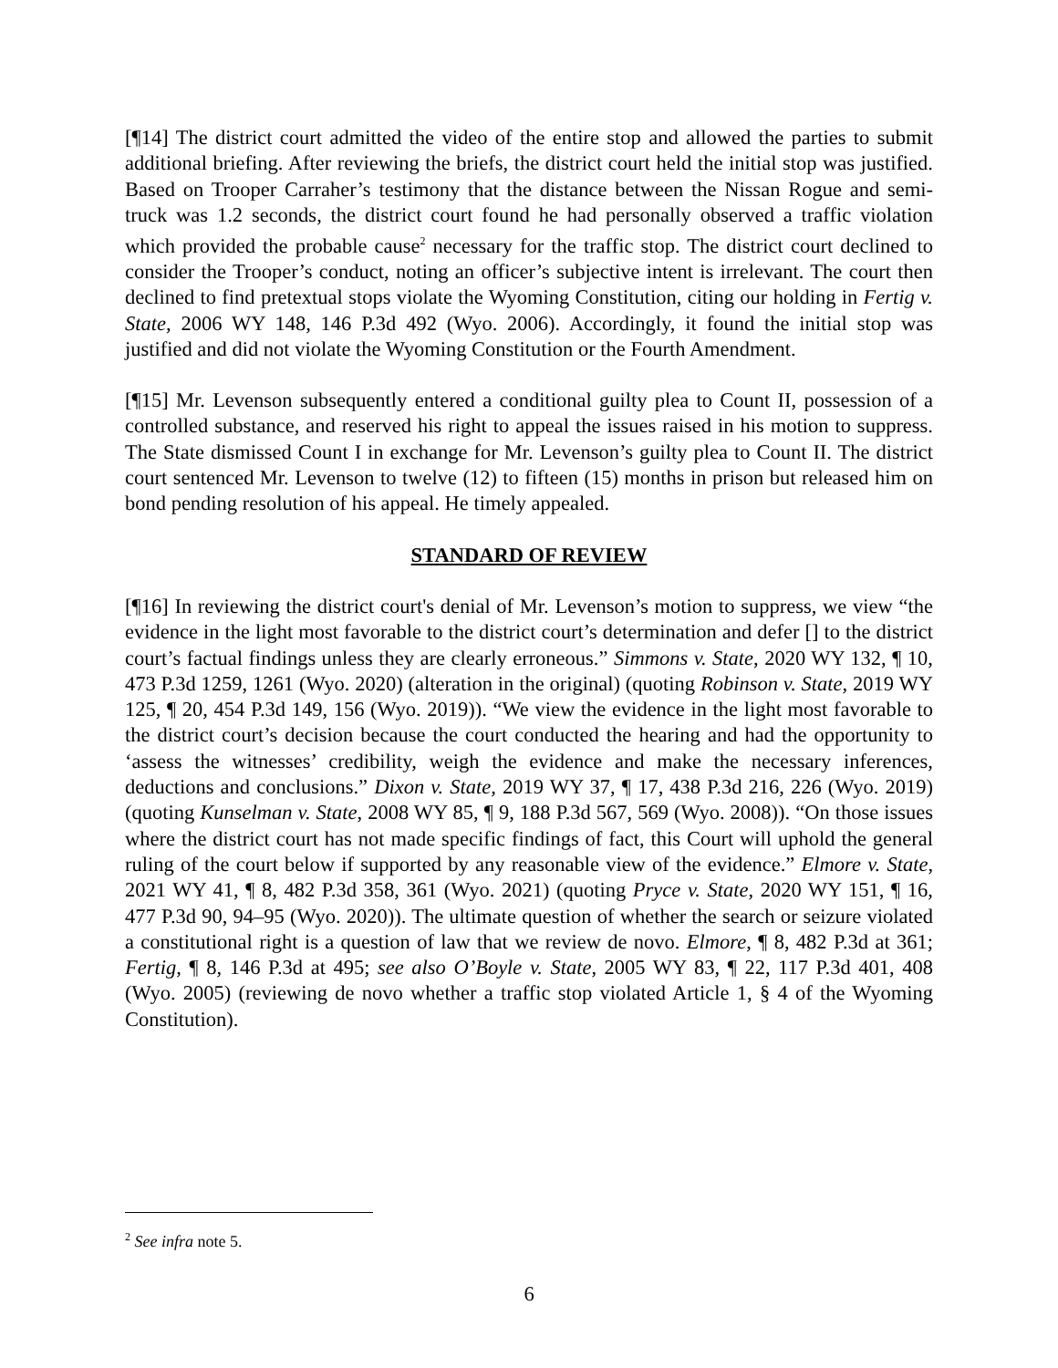[¶14] The district court admitted the video of the entire stop and allowed the parties to submit additional briefing. After reviewing the briefs, the district court held the initial stop was justified. Based on Trooper Carraher’s testimony that the distance between the Nissan Rogue and semi-truck was 1.2 seconds, the district court found he had personally observed a traffic violation which provided the probable cause<sup>2</sup> necessary for the traffic stop. The district court declined to consider the Trooper’s conduct, noting an officer’s subjective intent is irrelevant. The court then declined to find pretextual stops violate the Wyoming Constitution, citing our holding in Fertig v. State, 2006 WY 148, 146 P.3d 492 (Wyo. 2006). Accordingly, it found the initial stop was justified and did not violate the Wyoming Constitution or the Fourth Amendment.
[¶15] Mr. Levenson subsequently entered a conditional guilty plea to Count II, possession of a controlled substance, and reserved his right to appeal the issues raised in his motion to suppress. The State dismissed Count I in exchange for Mr. Levenson’s guilty plea to Count II. The district court sentenced Mr. Levenson to twelve (12) to fifteen (15) months in prison but released him on bond pending resolution of his appeal. He timely appealed.
STANDARD OF REVIEW
[¶16] In reviewing the district court's denial of Mr. Levenson’s motion to suppress, we view “the evidence in the light most favorable to the district court’s determination and defer [] to the district court’s factual findings unless they are clearly erroneous.” Simmons v. State, 2020 WY 132, ¶ 10, 473 P.3d 1259, 1261 (Wyo. 2020) (alteration in the original) (quoting Robinson v. State, 2019 WY 125, ¶ 20, 454 P.3d 149, 156 (Wyo. 2019)). “We view the evidence in the light most favorable to the district court’s decision because the court conducted the hearing and had the opportunity to ‘assess the witnesses’ credibility, weigh the evidence and make the necessary inferences, deductions and conclusions.” Dixon v. State, 2019 WY 37, ¶ 17, 438 P.3d 216, 226 (Wyo. 2019) (quoting Kunselman v. State, 2008 WY 85, ¶ 9, 188 P.3d 567, 569 (Wyo. 2008)). “On those issues where the district court has not made specific findings of fact, this Court will uphold the general ruling of the court below if supported by any reasonable view of the evidence.” Elmore v. State, 2021 WY 41, ¶ 8, 482 P.3d 358, 361 (Wyo. 2021) (quoting Pryce v. State, 2020 WY 151, ¶ 16, 477 P.3d 90, 94–95 (Wyo. 2020)). The ultimate question of whether the search or seizure violated a constitutional right is a question of law that we review de novo. Elmore, ¶ 8, 482 P.3d at 361; Fertig, ¶ 8, 146 P.3d at 495; see also O’Boyle v. State, 2005 WY 83, ¶ 22, 117 P.3d 401, 408 (Wyo. 2005) (reviewing de novo whether a traffic stop violated Article 1, § 4 of the Wyoming Constitution).
<sup>2</sup> See infra note 5.
6